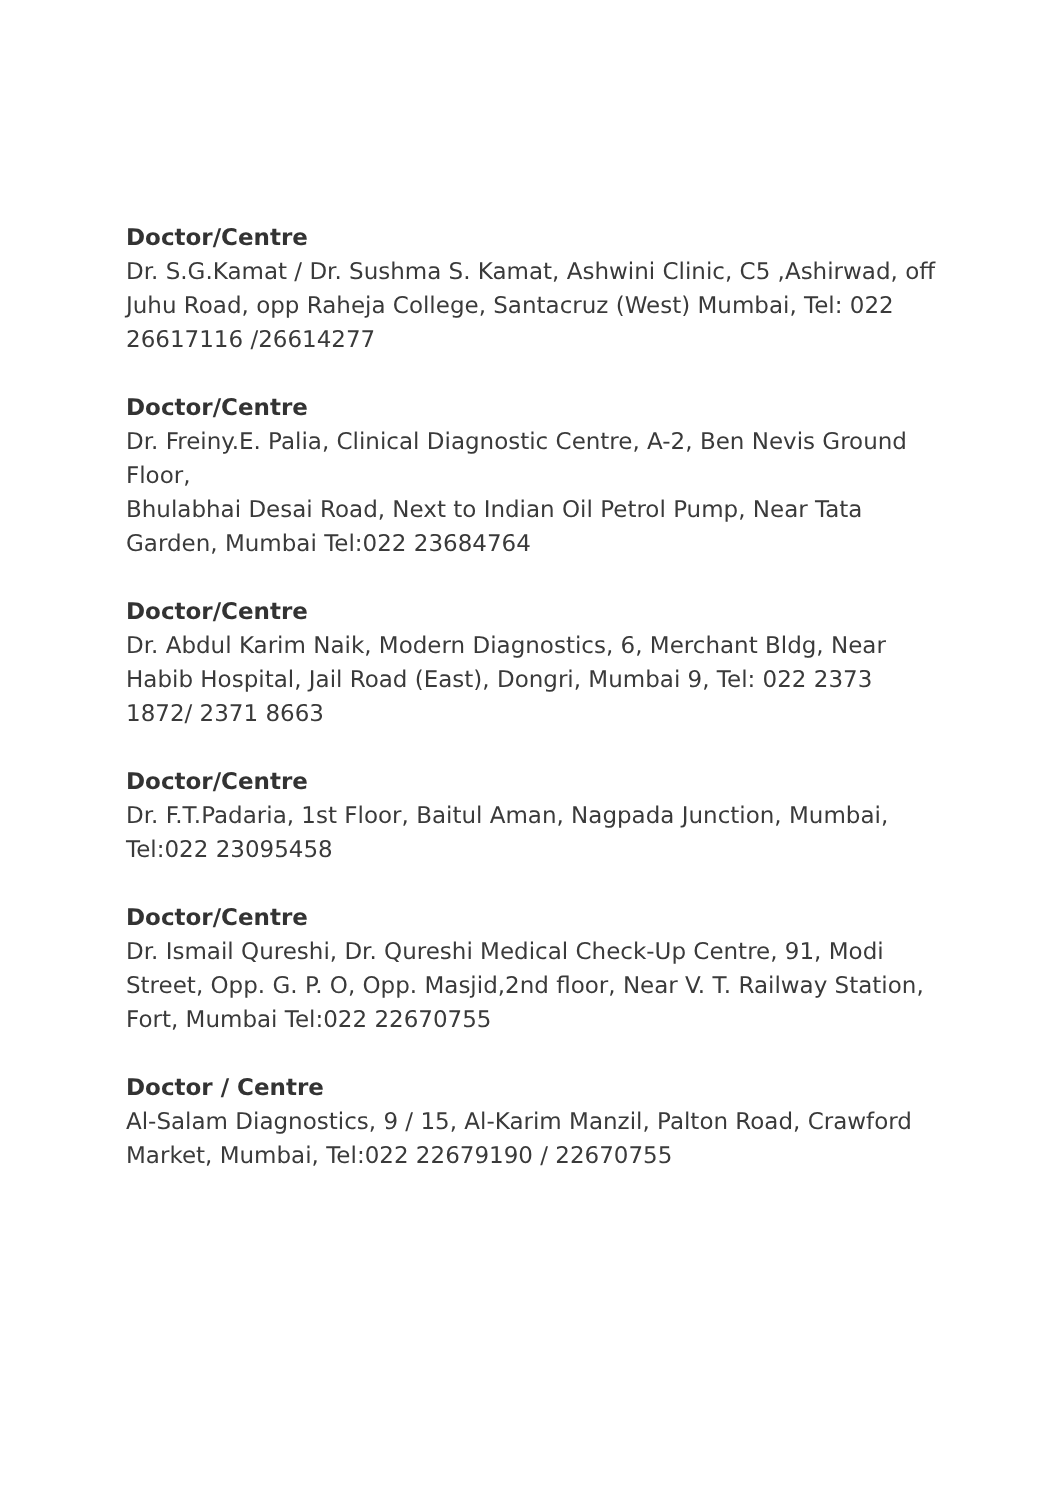Doctor/Centre
Dr. S.G.Kamat / Dr. Sushma S. Kamat, Ashwini Clinic, C5 ,Ashirwad, off Juhu Road, opp Raheja College, Santacruz (West) Mumbai, Tel: 022 26617116 /26614277
Doctor/Centre
Dr. Freiny.E. Palia, Clinical Diagnostic Centre, A-2, Ben Nevis Ground Floor,
Bhulabhai Desai Road, Next to Indian Oil Petrol Pump, Near Tata Garden, Mumbai Tel:022 23684764
Doctor/Centre
Dr. Abdul Karim Naik, Modern Diagnostics, 6, Merchant Bldg, Near Habib Hospital, Jail Road (East), Dongri, Mumbai 9, Tel: 022 2373 1872/ 2371 8663
Doctor/Centre
Dr. F.T.Padaria, 1st Floor, Baitul Aman, Nagpada Junction, Mumbai, Tel:022 23095458
Doctor/Centre
Dr. Ismail Qureshi, Dr. Qureshi Medical Check-Up Centre, 91, Modi Street, Opp. G. P. O, Opp. Masjid,2nd floor, Near V. T. Railway Station, Fort, Mumbai Tel:022 22670755
Doctor / Centre
Al-Salam Diagnostics, 9 / 15, Al-Karim Manzil, Palton Road, Crawford Market, Mumbai, Tel:022 22679190 / 22670755